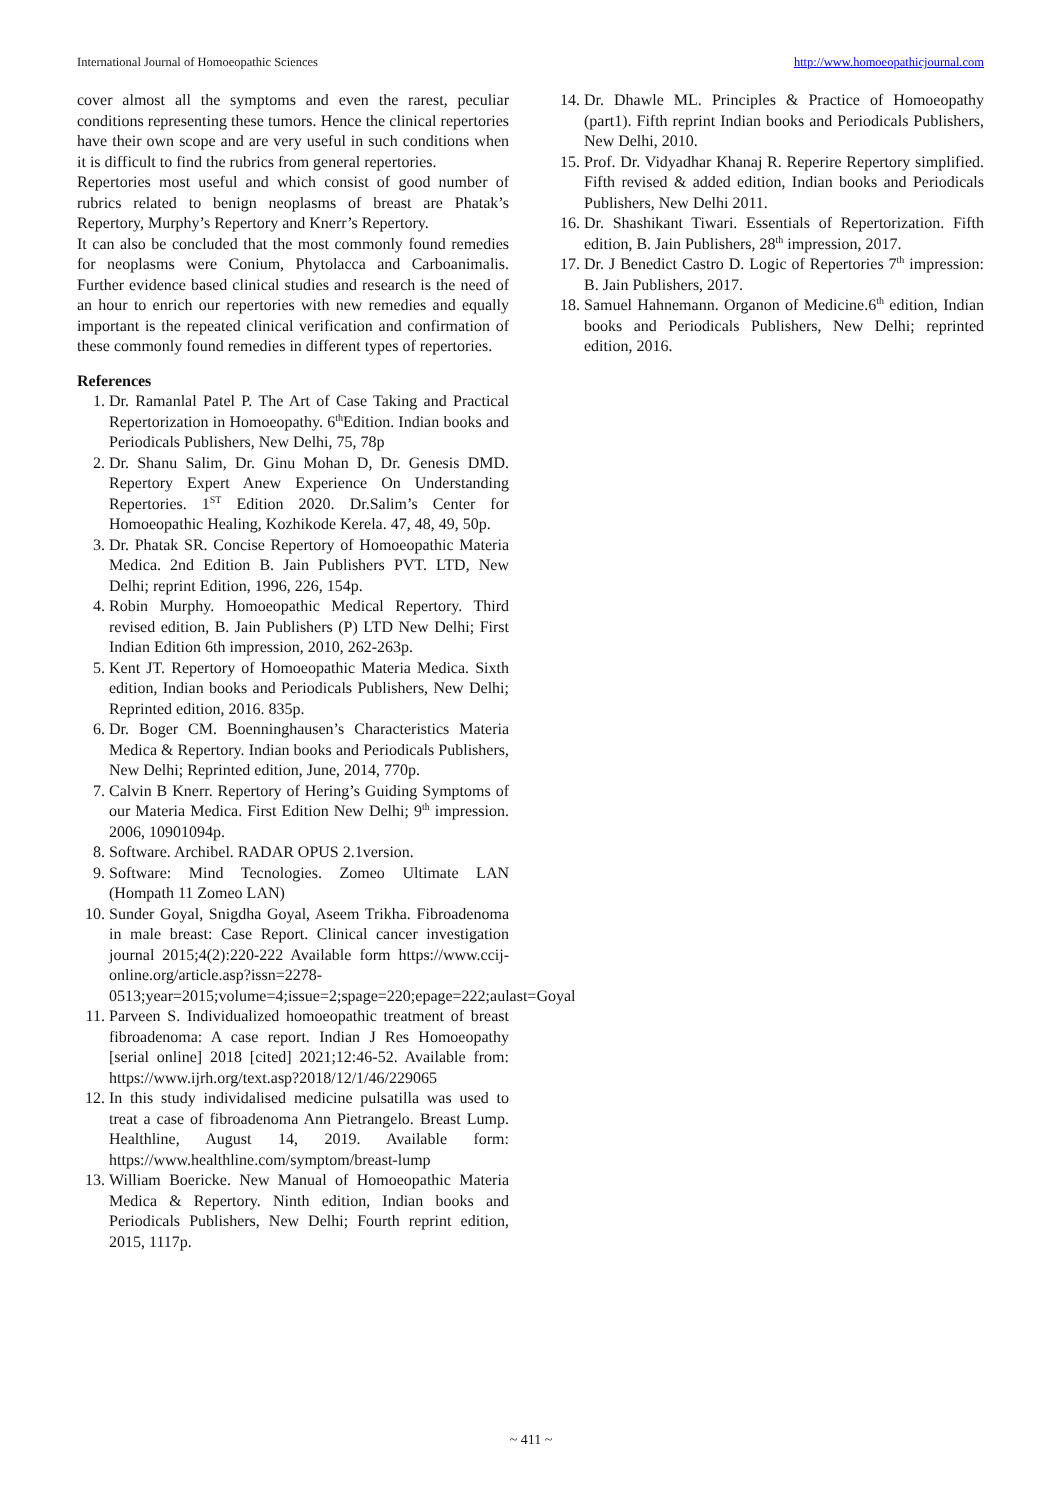International Journal of Homoeopathic Sciences http://www.homoeopathicjournal.com
cover almost all the symptoms and even the rarest, peculiar conditions representing these tumors. Hence the clinical repertories have their own scope and are very useful in such conditions when it is difficult to find the rubrics from general repertories.
Repertories most useful and which consist of good number of rubrics related to benign neoplasms of breast are Phatak’s Repertory, Murphy’s Repertory and Knerr’s Repertory.
It can also be concluded that the most commonly found remedies for neoplasms were Conium, Phytolacca and Carboanimalis. Further evidence based clinical studies and research is the need of an hour to enrich our repertories with new remedies and equally important is the repeated clinical verification and confirmation of these commonly found remedies in different types of repertories.
References
1. Dr. Ramanlal Patel P. The Art of Case Taking and Practical Repertorization in Homoeopathy. 6<sup>th</sup>Edition. Indian books and Periodicals Publishers, New Delhi, 75, 78p
2. Dr. Shanu Salim, Dr. Ginu Mohan D, Dr. Genesis DMD. Repertory Expert Anew Experience On Understanding Repertories. 1<sup>ST</sup> Edition 2020. Dr.Salim’s Center for Homoeopathic Healing, Kozhikode Kerela. 47, 48, 49, 50p.
3. Dr. Phatak SR. Concise Repertory of Homoeopathic Materia Medica. 2nd Edition B. Jain Publishers PVT. LTD, New Delhi; reprint Edition, 1996, 226, 154p.
4. Robin Murphy. Homoeopathic Medical Repertory. Third revised edition, B. Jain Publishers (P) LTD New Delhi; First Indian Edition 6th impression, 2010, 262-263p.
5. Kent JT. Repertory of Homoeopathic Materia Medica. Sixth edition, Indian books and Periodicals Publishers, New Delhi; Reprinted edition, 2016. 835p.
6. Dr. Boger CM. Boenninghausen’s Characteristics Materia Medica & Repertory. Indian books and Periodicals Publishers, New Delhi; Reprinted edition, June, 2014, 770p.
7. Calvin B Knerr. Repertory of Hering’s Guiding Symptoms of our Materia Medica. First Edition New Delhi; 9<sup>th</sup> impression. 2006, 10901094p.
8. Software. Archibel. RADAR OPUS 2.1version.
9. Software: Mind Tecnologies. Zomeo Ultimate LAN (Hompath 11 Zomeo LAN)
10. Sunder Goyal, Snigdha Goyal, Aseem Trikha. Fibroadenoma in male breast: Case Report. Clinical cancer investigation journal 2015;4(2):220-222 Available form https://www.ccij-online.org/article.asp?issn=2278-0513;year=2015;volume=4;issue=2;spage=220;epage=222;aulast=Goyal
11. Parveen S. Individualized homoeopathic treatment of breast fibroadenoma: A case report. Indian J Res Homoeopathy [serial online] 2018 [cited] 2021;12:46-52. Available from: https://www.ijrh.org/text.asp?2018/12/1/46/229065
12. In this study individalised medicine pulsatilla was used to treat a case of fibroadenoma Ann Pietrangelo. Breast Lump. Healthline, August 14, 2019. Available form: https://www.healthline.com/symptom/breast-lump
13. William Boericke. New Manual of Homoeopathic Materia Medica & Repertory. Ninth edition, Indian books and Periodicals Publishers, New Delhi; Fourth reprint edition, 2015, 1117p.
14. Dr. Dhawle ML. Principles & Practice of Homoeopathy (part1). Fifth reprint Indian books and Periodicals Publishers, New Delhi, 2010.
15. Prof. Dr. Vidyadhar Khanaj R. Reperire Repertory simplified. Fifth revised & added edition, Indian books and Periodicals Publishers, New Delhi 2011.
16. Dr. Shashikant Tiwari. Essentials of Repertorization. Fifth edition, B. Jain Publishers, 28<sup>th</sup> impression, 2017.
17. Dr. J Benedict Castro D. Logic of Repertories 7<sup>th</sup> impression: B. Jain Publishers, 2017.
18. Samuel Hahnemann. Organon of Medicine.6<sup>th</sup> edition, Indian books and Periodicals Publishers, New Delhi; reprinted edition, 2016.
~ 411 ~